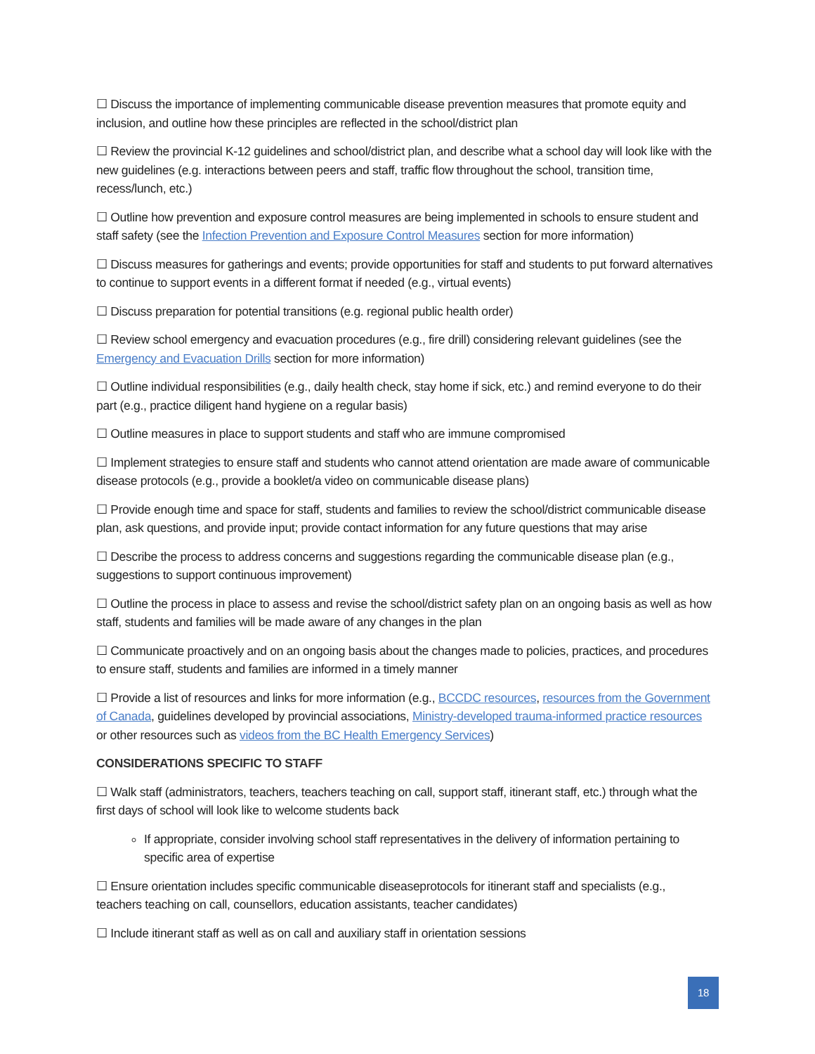☐ Discuss the importance of implementing communicable disease prevention measures that promote equity and inclusion, and outline how these principles are reflected in the school/district plan
☐ Review the provincial K-12 guidelines and school/district plan, and describe what a school day will look like with the new guidelines (e.g. interactions between peers and staff, traffic flow throughout the school, transition time, recess/lunch, etc.)
☐ Outline how prevention and exposure control measures are being implemented in schools to ensure student and staff safety (see the Infection Prevention and Exposure Control Measures section for more information)
☐ Discuss measures for gatherings and events; provide opportunities for staff and students to put forward alternatives to continue to support events in a different format if needed (e.g., virtual events)
☐ Discuss preparation for potential transitions (e.g. regional public health order)
☐ Review school emergency and evacuation procedures (e.g., fire drill) considering relevant guidelines (see the Emergency and Evacuation Drills section for more information)
☐ Outline individual responsibilities (e.g., daily health check, stay home if sick, etc.) and remind everyone to do their part (e.g., practice diligent hand hygiene on a regular basis)
☐ Outline measures in place to support students and staff who are immune compromised
☐ Implement strategies to ensure staff and students who cannot attend orientation are made aware of communicable disease protocols (e.g., provide a booklet/a video on communicable disease plans)
☐ Provide enough time and space for staff, students and families to review the school/district communicable disease plan, ask questions, and provide input; provide contact information for any future questions that may arise
☐ Describe the process to address concerns and suggestions regarding the communicable disease plan (e.g., suggestions to support continuous improvement)
☐ Outline the process in place to assess and revise the school/district safety plan on an ongoing basis as well as how staff, students and families will be made aware of any changes in the plan
☐ Communicate proactively and on an ongoing basis about the changes made to policies, practices, and procedures to ensure staff, students and families are informed in a timely manner
☐ Provide a list of resources and links for more information (e.g., BCCDC resources, resources from the Government of Canada, guidelines developed by provincial associations, Ministry-developed trauma-informed practice resources or other resources such as videos from the BC Health Emergency Services)
CONSIDERATIONS SPECIFIC TO STAFF
☐ Walk staff (administrators, teachers, teachers teaching on call, support staff, itinerant staff, etc.) through what the first days of school will look like to welcome students back
If appropriate, consider involving school staff representatives in the delivery of information pertaining to specific area of expertise
☐ Ensure orientation includes specific communicable diseaseprotocols for itinerant staff and specialists (e.g., teachers teaching on call, counsellors, education assistants, teacher candidates)
☐ Include itinerant staff as well as on call and auxiliary staff in orientation sessions
18